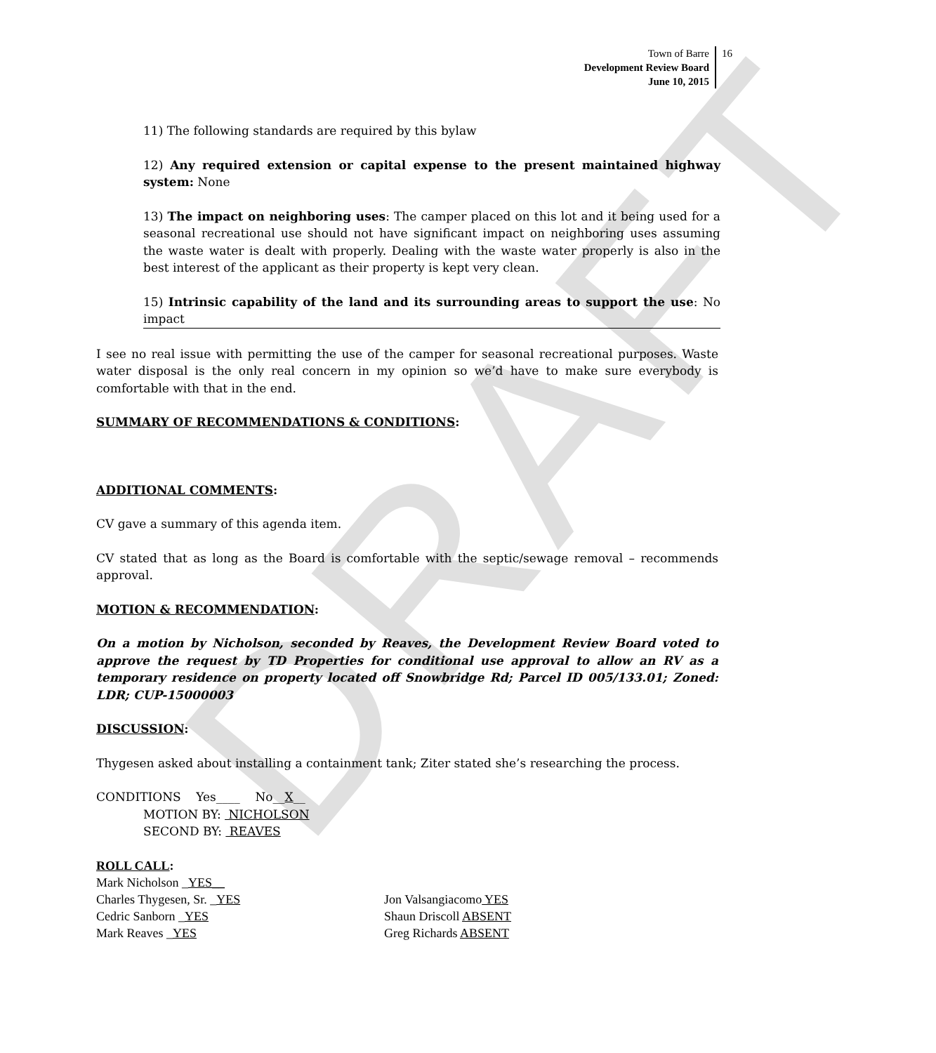DRAFT
Town of Barre
Development Review Board
June 10, 2015
16
11) The following standards are required by this bylaw
12) Any required extension or capital expense to the present maintained highway system: None
13) The impact on neighboring uses: The camper placed on this lot and it being used for a seasonal recreational use should not have significant impact on neighboring uses assuming the waste water is dealt with properly. Dealing with the waste water properly is also in the best interest of the applicant as their property is kept very clean.
15) Intrinsic capability of the land and its surrounding areas to support the use: No impact
I see no real issue with permitting the use of the camper for seasonal recreational purposes. Waste water disposal is the only real concern in my opinion so we’d have to make sure everybody is comfortable with that in the end.
SUMMARY OF RECOMMENDATIONS & CONDITIONS:
ADDITIONAL COMMENTS:
CV gave a summary of this agenda item.
CV stated that as long as the Board is comfortable with the septic/sewage removal – recommends approval.
MOTION & RECOMMENDATION:
On a motion by Nicholson, seconded by Reaves, the Development Review Board voted to approve the request by TD Properties for conditional use approval to allow an RV as a temporary residence on property located off Snowbridge Rd; Parcel ID 005/133.01; Zoned: LDR; CUP-15000003
DISCUSSION:
Thygesen asked about installing a containment tank; Ziter stated she’s researching the process.
CONDITIONS Yes____ No__X__
MOTION BY: NICHOLSON
SECOND BY: REAVES
ROLL CALL:
Mark Nicholson _YES__
Charles Thygesen, Sr. _YES Jon Valsangiacomo YES
Cedric Sanborn _YES Shaun Driscoll ABSENT
Mark Reaves _YES Greg Richards ABSENT